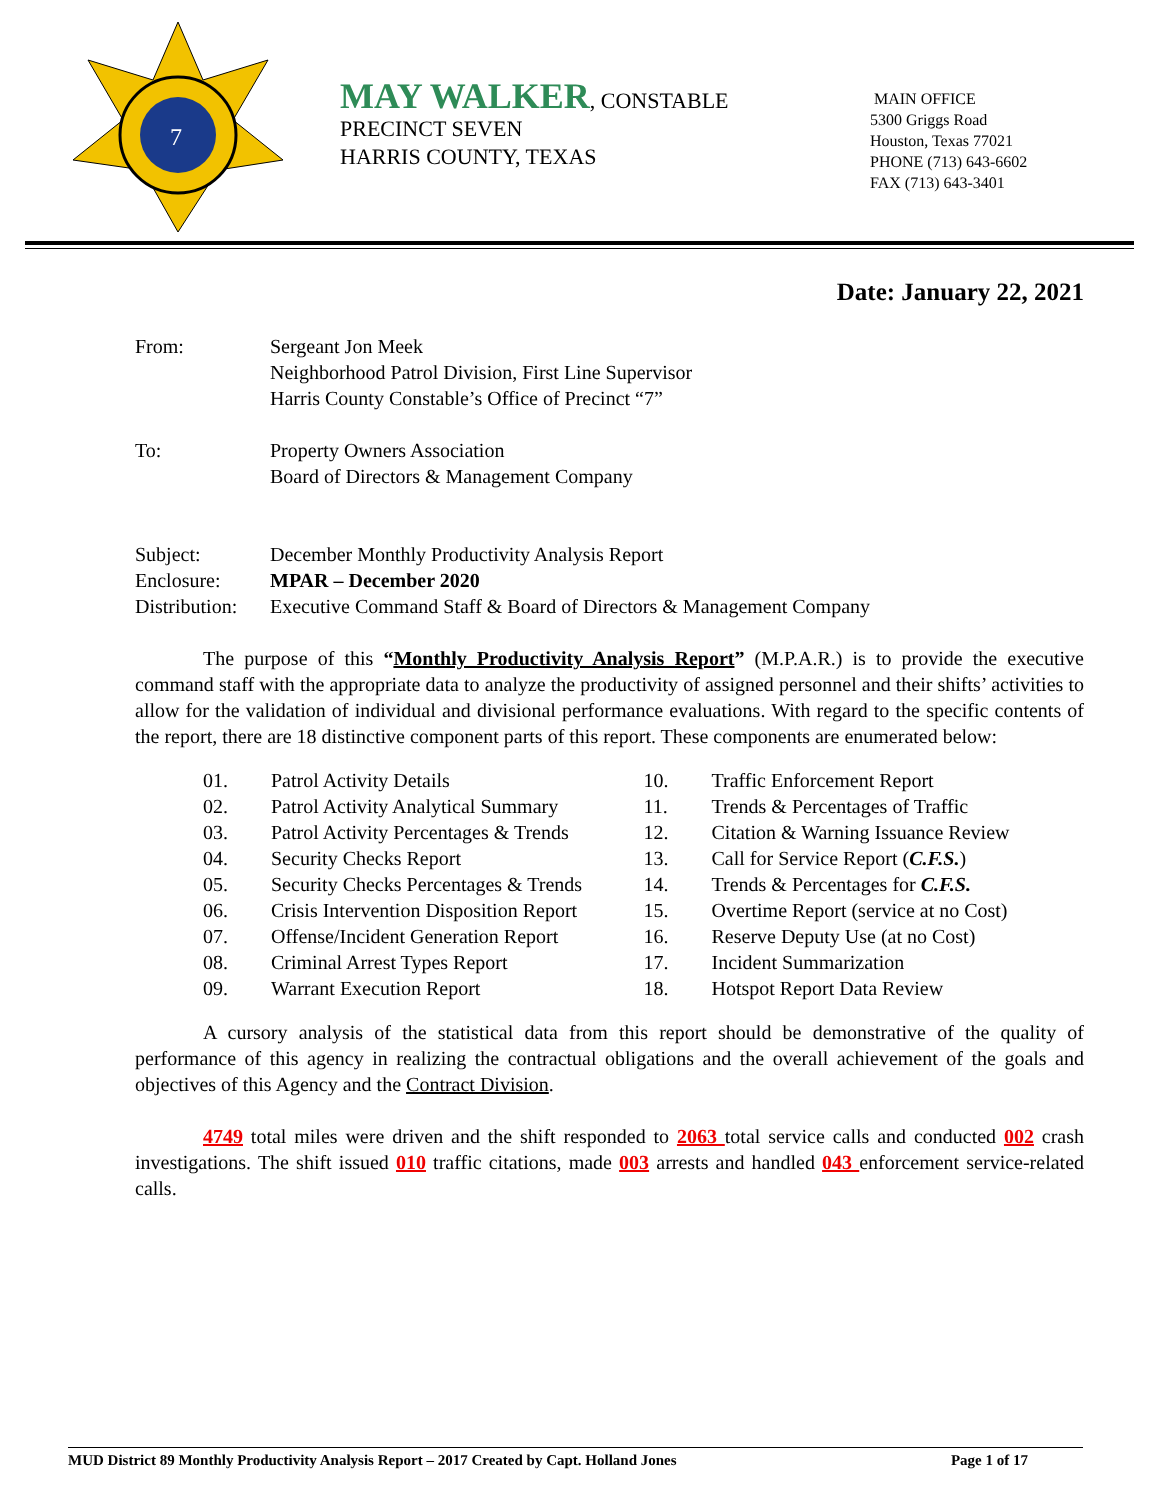7
MAY WALKER, CONSTABLE
PRECINCT SEVEN
HARRIS COUNTY, TEXAS
MAIN OFFICE
5300 Griggs Road
Houston, Texas 77021
PHONE (713) 643-6602
FAX (713) 643-3401
Date: January 22, 2021
From: Sergeant Jon Meek
Neighborhood Patrol Division, First Line Supervisor
Harris County Constable’s Office of Precinct “7”
To: Property Owners Association
Board of Directors & Management Company
Subject: December Monthly Productivity Analysis Report
Enclosure: MPAR – December 2020
Distribution:
Executive Command Staff & Board of Directors & Management Company
The purpose of this “Monthly Productivity Analysis Report” (M.P.A.R.) is to provide the executive command staff with the appropriate data to analyze the productivity of assigned personnel and their shifts’ activities to allow for the validation of individual and divisional performance evaluations. With regard to the specific contents of the report, there are 18 distinctive component parts of this report. These components are enumerated below:
01. Patrol Activity Details
02. Patrol Activity Analytical Summary
03. Patrol Activity Percentages & Trends
04. Security Checks Report
05. Security Checks Percentages & Trends
06. Crisis Intervention Disposition Report
07. Offense/Incident Generation Report
08. Criminal Arrest Types Report
09. Warrant Execution Report
10. Traffic Enforcement Report
11. Trends & Percentages of Traffic
12. Citation & Warning Issuance Review
13. Call for Service Report (C.F.S.)
14. Trends & Percentages for C.F.S.
15. Overtime Report (service at no Cost)
16. Reserve Deputy Use (at no Cost)
17. Incident Summarization
18. Hotspot Report Data Review
A cursory analysis of the statistical data from this report should be demonstrative of the quality of performance of this agency in realizing the contractual obligations and the overall achievement of the goals and objectives of this Agency and the Contract Division.
4749 total miles were driven and the shift responded to 2063 total service calls and conducted 002 crash investigations. The shift issued 010 traffic citations, made 003 arrests and handled 043 enforcement service-related calls.
MUD District 89 Monthly Productivity Analysis Report – 2017 Created by Capt. Holland Jones Page 1 of 17